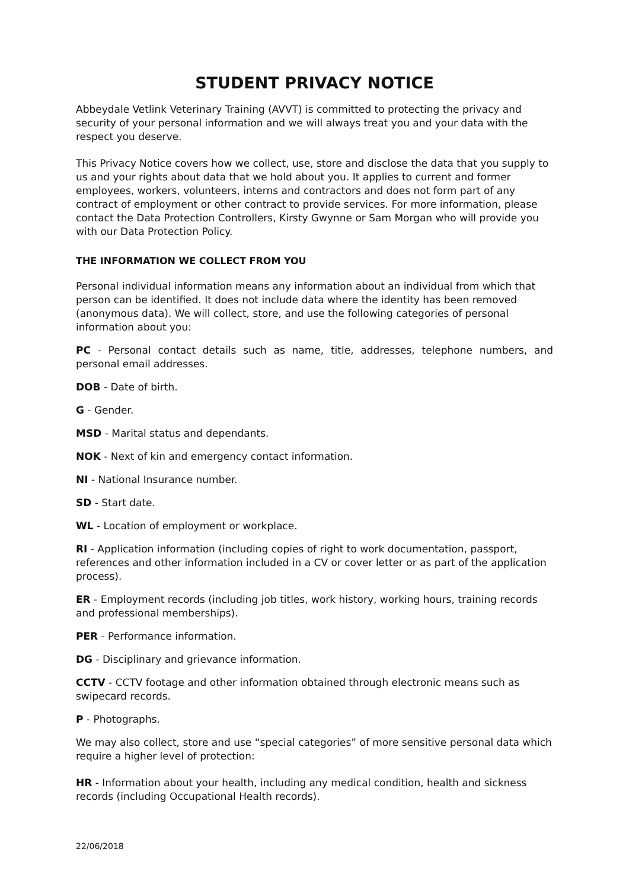STUDENT PRIVACY NOTICE
Abbeydale Vetlink Veterinary Training (AVVT) is committed to protecting the privacy and security of your personal information and we will always treat you and your data with the respect you deserve.
This Privacy Notice covers how we collect, use, store and disclose the data that you supply to us and your rights about data that we hold about you. It applies to current and former employees, workers, volunteers, interns and contractors and does not form part of any contract of employment or other contract to provide services. For more information, please contact the Data Protection Controllers, Kirsty Gwynne or Sam Morgan who will provide you with our Data Protection Policy.
THE INFORMATION WE COLLECT FROM YOU
Personal individual information means any information about an individual from which that person can be identified. It does not include data where the identity has been removed (anonymous data). We will collect, store, and use the following categories of personal information about you:
PC - Personal contact details such as name, title, addresses, telephone numbers, and personal email addresses.
DOB - Date of birth.
G - Gender.
MSD - Marital status and dependants.
NOK - Next of kin and emergency contact information.
NI - National Insurance number.
SD - Start date.
WL - Location of employment or workplace.
RI - Application information (including copies of right to work documentation, passport, references and other information included in a CV or cover letter or as part of the application process).
ER - Employment records (including job titles, work history, working hours, training records and professional memberships).
PER - Performance information.
DG - Disciplinary and grievance information.
CCTV - CCTV footage and other information obtained through electronic means such as swipecard records.
P - Photographs.
We may also collect, store and use “special categories” of more sensitive personal data which require a higher level of protection:
HR - Information about your health, including any medical condition, health and sickness records (including Occupational Health records).
22/06/2018